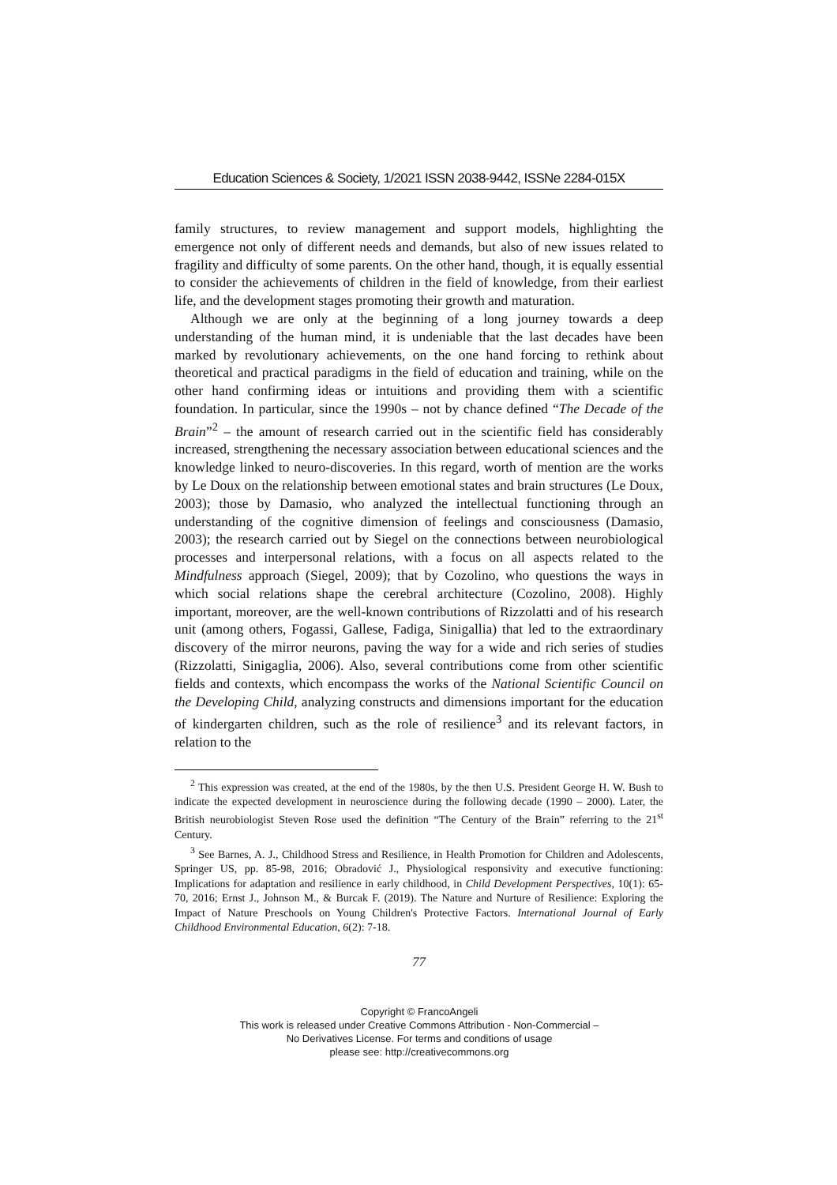Education Sciences & Society, 1/2021 ISSN 2038-9442, ISSNe 2284-015X
family structures, to review management and support models, highlighting the emergence not only of different needs and demands, but also of new issues related to fragility and difficulty of some parents. On the other hand, though, it is equally essential to consider the achievements of children in the field of knowledge, from their earliest life, and the development stages promoting their growth and maturation.
Although we are only at the beginning of a long journey towards a deep understanding of the human mind, it is undeniable that the last decades have been marked by revolutionary achievements, on the one hand forcing to rethink about theoretical and practical paradigms in the field of education and training, while on the other hand confirming ideas or intuitions and providing them with a scientific foundation. In particular, since the 1990s – not by chance defined “The Decade of the Brain”<sup>2</sup> – the amount of research carried out in the scientific field has considerably increased, strengthening the necessary association between educational sciences and the knowledge linked to neuro-discoveries. In this regard, worth of mention are the works by Le Doux on the relationship between emotional states and brain structures (Le Doux, 2003); those by Damasio, who analyzed the intellectual functioning through an understanding of the cognitive dimension of feelings and consciousness (Damasio, 2003); the research carried out by Siegel on the connections between neurobiological processes and interpersonal relations, with a focus on all aspects related to the Mindfulness approach (Siegel, 2009); that by Cozolino, who questions the ways in which social relations shape the cerebral architecture (Cozolino, 2008). Highly important, moreover, are the well-known contributions of Rizzolatti and of his research unit (among others, Fogassi, Gallese, Fadiga, Sinigallia) that led to the extraordinary discovery of the mirror neurons, paving the way for a wide and rich series of studies (Rizzolatti, Sinigaglia, 2006). Also, several contributions come from other scientific fields and contexts, which encompass the works of the National Scientific Council on the Developing Child, analyzing constructs and dimensions important for the education of kindergarten children, such as the role of resilience<sup>3</sup> and its relevant factors, in relation to the
<sup>2</sup> This expression was created, at the end of the 1980s, by the then U.S. President George H. W. Bush to indicate the expected development in neuroscience during the following decade (1990 – 2000). Later, the British neurobiologist Steven Rose used the definition “The Century of the Brain” referring to the 21<sup>st</sup> Century.
<sup>3</sup> See Barnes, A. J., Childhood Stress and Resilience, in Health Promotion for Children and Adolescents, Springer US, pp. 85-98, 2016; Obradović J., Physiological responsivity and executive functioning: Implications for adaptation and resilience in early childhood, in Child Development Perspectives, 10(1): 65-70, 2016; Ernst J., Johnson M., & Burcak F. (2019). The Nature and Nurture of Resilience: Exploring the Impact of Nature Preschools on Young Children's Protective Factors. International Journal of Early Childhood Environmental Education, 6(2): 7-18.
77
Copyright © FrancoAngeli
This work is released under Creative Commons Attribution - Non-Commercial –
No Derivatives License. For terms and conditions of usage
please see: http://creativecommons.org